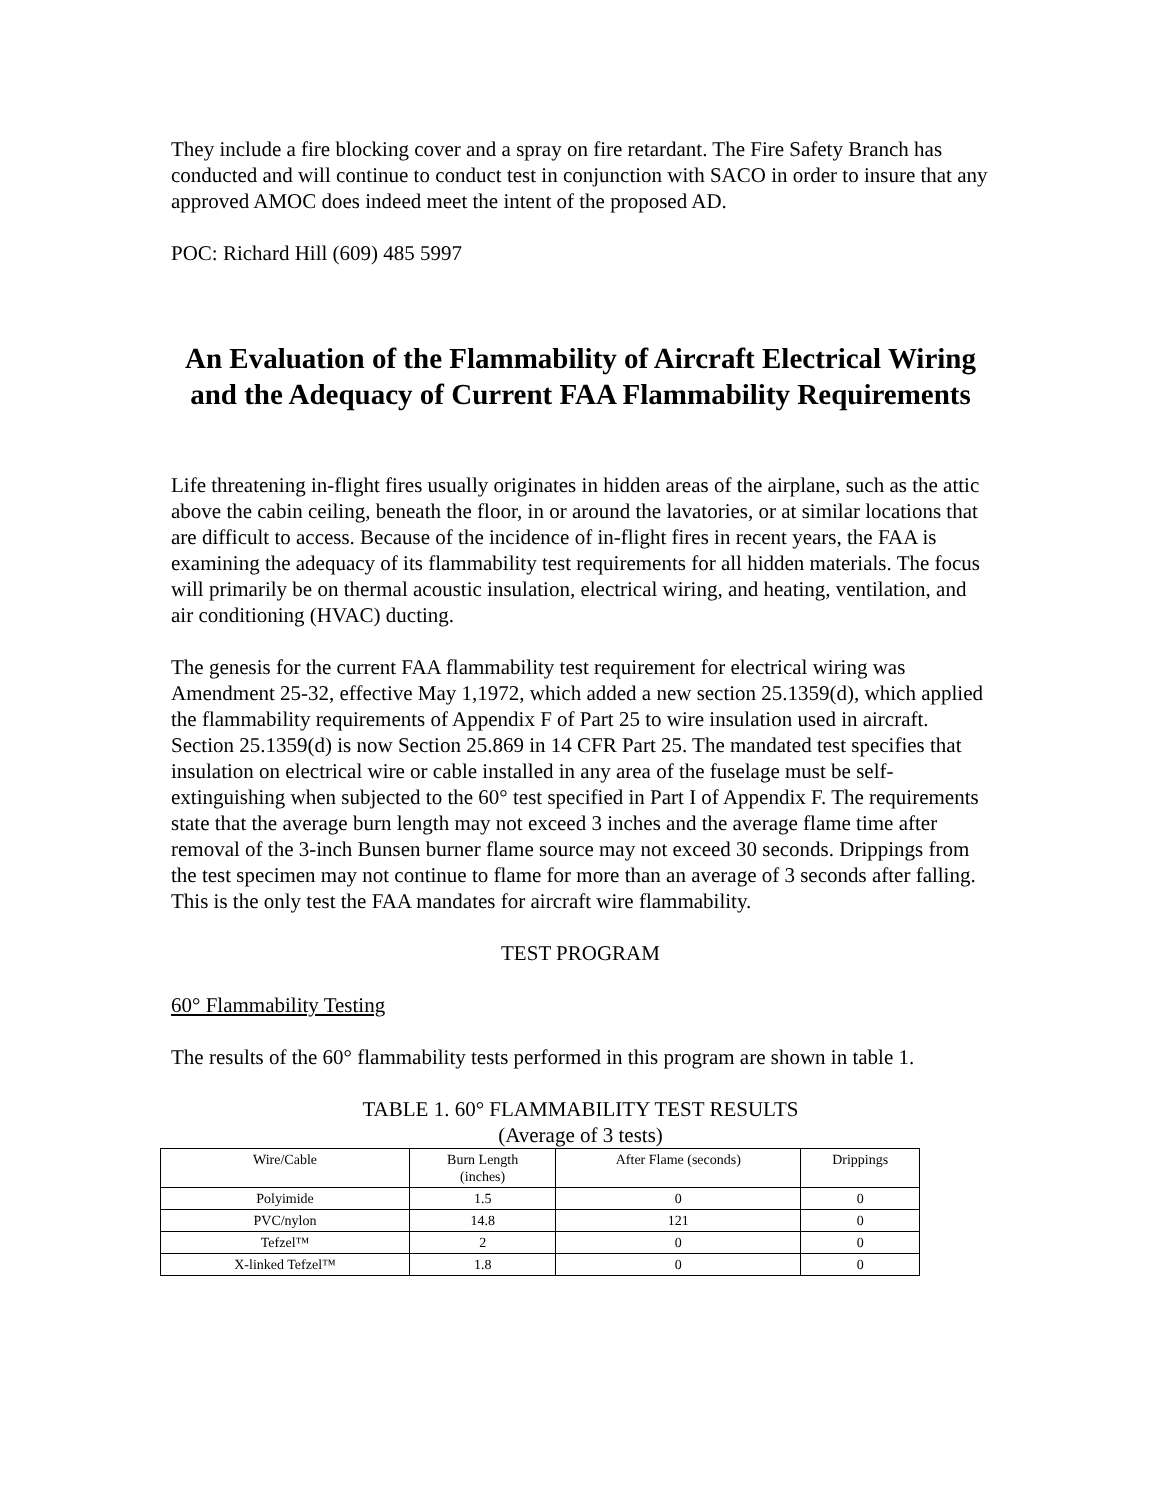They include a fire blocking cover and a spray on fire retardant. The Fire Safety Branch has conducted and will continue to conduct test in conjunction with SACO in order to insure that any approved AMOC does indeed meet the intent of the proposed AD.
POC: Richard Hill (609) 485 5997
An Evaluation of the Flammability of Aircraft Electrical Wiring and the Adequacy of Current FAA Flammability Requirements
Life threatening in-flight fires usually originates in hidden areas of the airplane, such as the attic above the cabin ceiling, beneath the floor, in or around the lavatories, or at similar locations that are difficult to access. Because of the incidence of in-flight fires in recent years, the FAA is examining the adequacy of its flammability test requirements for all hidden materials. The focus will primarily be on thermal acoustic insulation, electrical wiring, and heating, ventilation, and air conditioning (HVAC) ducting.
The genesis for the current FAA flammability test requirement for electrical wiring was Amendment 25-32, effective May 1,1972, which added a new section 25.1359(d), which applied the flammability requirements of Appendix F of Part 25 to wire insulation used in aircraft. Section 25.1359(d) is now Section 25.869 in 14 CFR Part 25. The mandated test specifies that insulation on electrical wire or cable installed in any area of the fuselage must be self-extinguishing when subjected to the 60° test specified in Part I of Appendix F. The requirements state that the average burn length may not exceed 3 inches and the average flame time after removal of the 3-inch Bunsen burner flame source may not exceed 30 seconds. Drippings from the test specimen may not continue to flame for more than an average of 3 seconds after falling. This is the only test the FAA mandates for aircraft wire flammability.
TEST PROGRAM
60° Flammability Testing
The results of the 60° flammability tests performed in this program are shown in table 1.
TABLE 1. 60° FLAMMABILITY TEST RESULTS
(Average of 3 tests)
| Wire/Cable | Burn Length (inches) | After Flame (seconds) | Drippings |
| --- | --- | --- | --- |
| Polyimide | 1.5 | 0 | 0 |
| PVC/nylon | 14.8 | 121 | 0 |
| Tefzel™ | 2 | 0 | 0 |
| X-linked Tefzel™ | 1.8 | 0 | 0 |